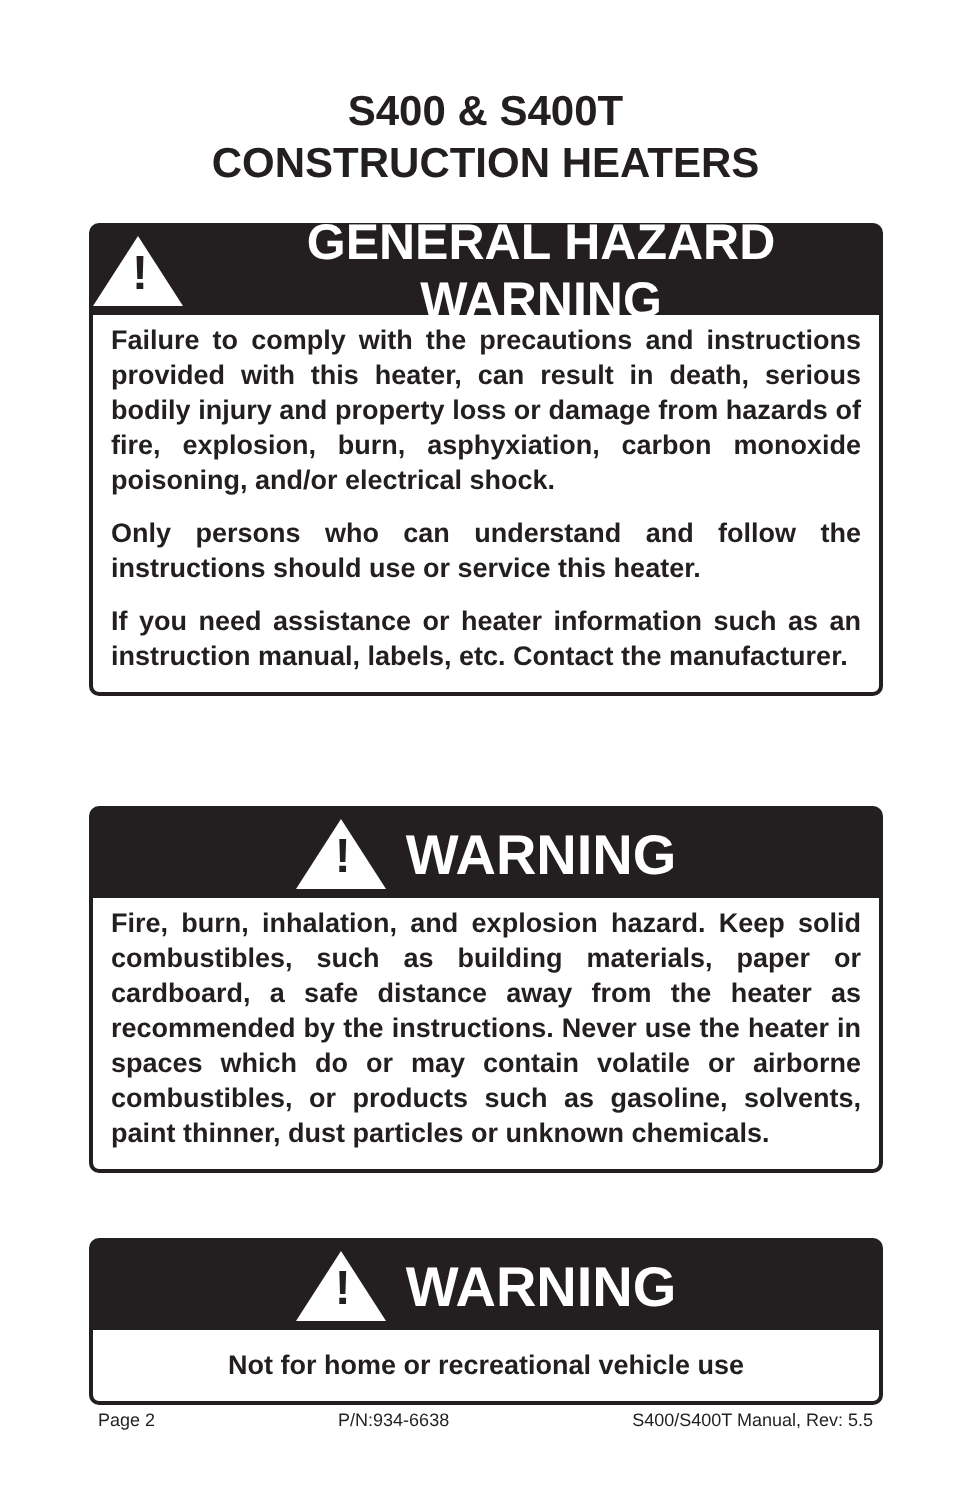S400 & S400T
CONSTRUCTION HEATERS
!
GENERAL HAZARD WARNING
Failure to comply with the precautions and instructions provided with this heater, can result in death, serious bodily injury and property loss or damage from hazards of fire, explosion, burn, asphyxiation, carbon monoxide poisoning, and/or electrical shock.
Only persons who can understand and follow the instructions should use or service this heater.
If you need assistance or heater information such as an instruction manual, labels, etc. Contact the manufacturer.
!
WARNING
Fire, burn, inhalation, and explosion hazard. Keep solid combustibles, such as building materials, paper or cardboard, a safe distance away from the heater as recommended by the instructions. Never use the heater in spaces which do or may contain volatile or airborne combustibles, or products such as gasoline, solvents, paint thinner, dust particles or unknown chemicals.
!
WARNING
Not for home or recreational vehicle use
Page 2 P/N:934-6638 S400/S400T Manual, Rev: 5.5